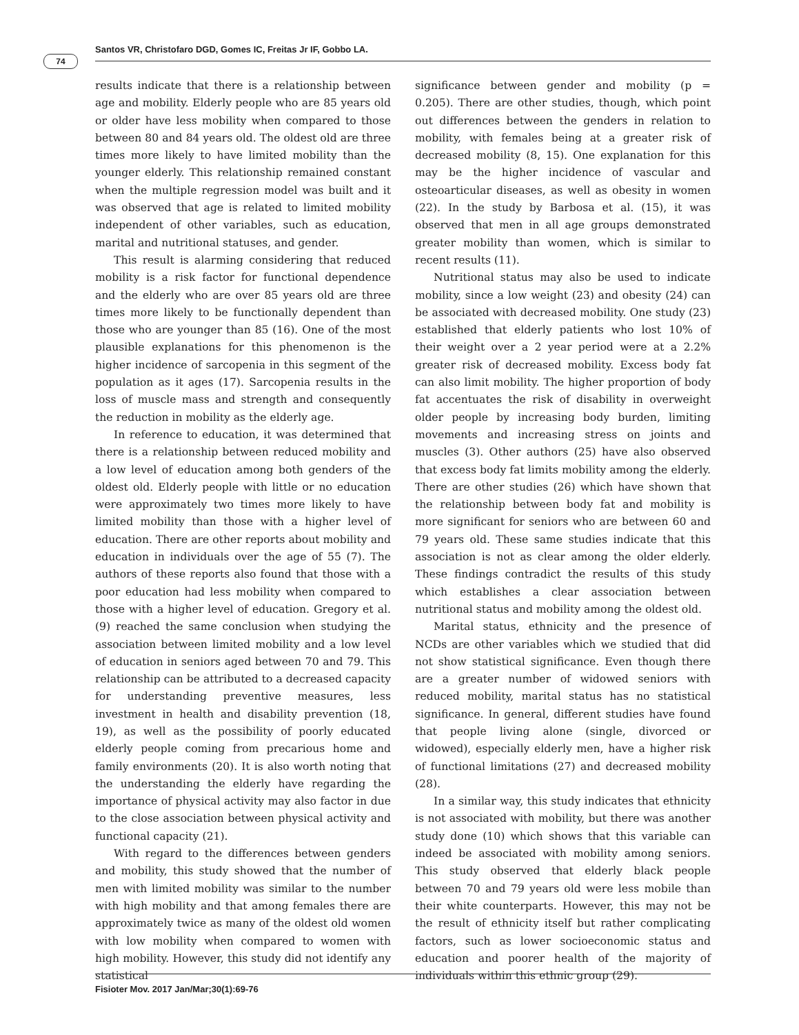74
Santos VR, Christofaro DGD, Gomes IC, Freitas Jr IF, Gobbo LA.
results indicate that there is a relationship between age and mobility. Elderly people who are 85 years old or older have less mobility when compared to those between 80 and 84 years old. The oldest old are three times more likely to have limited mobility than the younger elderly. This relationship remained constant when the multiple regression model was built and it was observed that age is related to limited mobility independent of other variables, such as education, marital and nutritional statuses, and gender.
This result is alarming considering that reduced mobility is a risk factor for functional dependence and the elderly who are over 85 years old are three times more likely to be functionally dependent than those who are younger than 85 (16). One of the most plausible explanations for this phenomenon is the higher incidence of sarcopenia in this segment of the population as it ages (17). Sarcopenia results in the loss of muscle mass and strength and consequently the reduction in mobility as the elderly age.
In reference to education, it was determined that there is a relationship between reduced mobility and a low level of education among both genders of the oldest old. Elderly people with little or no education were approximately two times more likely to have limited mobility than those with a higher level of education. There are other reports about mobility and education in individuals over the age of 55 (7). The authors of these reports also found that those with a poor education had less mobility when compared to those with a higher level of education. Gregory et al. (9) reached the same conclusion when studying the association between limited mobility and a low level of education in seniors aged between 70 and 79. This relationship can be attributed to a decreased capacity for understanding preventive measures, less investment in health and disability prevention (18, 19), as well as the possibility of poorly educated elderly people coming from precarious home and family environments (20). It is also worth noting that the understanding the elderly have regarding the importance of physical activity may also factor in due to the close association between physical activity and functional capacity (21).
With regard to the differences between genders and mobility, this study showed that the number of men with limited mobility was similar to the number with high mobility and that among females there are approximately twice as many of the oldest old women with low mobility when compared to women with high mobility. However, this study did not identify any statistical
significance between gender and mobility (p = 0.205). There are other studies, though, which point out differences between the genders in relation to mobility, with females being at a greater risk of decreased mobility (8, 15). One explanation for this may be the higher incidence of vascular and osteoarticular diseases, as well as obesity in women (22). In the study by Barbosa et al. (15), it was observed that men in all age groups demonstrated greater mobility than women, which is similar to recent results (11).
Nutritional status may also be used to indicate mobility, since a low weight (23) and obesity (24) can be associated with decreased mobility. One study (23) established that elderly patients who lost 10% of their weight over a 2 year period were at a 2.2% greater risk of decreased mobility. Excess body fat can also limit mobility. The higher proportion of body fat accentuates the risk of disability in overweight older people by increasing body burden, limiting movements and increasing stress on joints and muscles (3). Other authors (25) have also observed that excess body fat limits mobility among the elderly. There are other studies (26) which have shown that the relationship between body fat and mobility is more significant for seniors who are between 60 and 79 years old. These same studies indicate that this association is not as clear among the older elderly. These findings contradict the results of this study which establishes a clear association between nutritional status and mobility among the oldest old.
Marital status, ethnicity and the presence of NCDs are other variables which we studied that did not show statistical significance. Even though there are a greater number of widowed seniors with reduced mobility, marital status has no statistical significance. In general, different studies have found that people living alone (single, divorced or widowed), especially elderly men, have a higher risk of functional limitations (27) and decreased mobility (28).
In a similar way, this study indicates that ethnicity is not associated with mobility, but there was another study done (10) which shows that this variable can indeed be associated with mobility among seniors. This study observed that elderly black people between 70 and 79 years old were less mobile than their white counterparts. However, this may not be the result of ethnicity itself but rather complicating factors, such as lower socioeconomic status and education and poorer health of the majority of individuals within this ethnic group (29).
Fisioter Mov. 2017 Jan/Mar;30(1):69-76